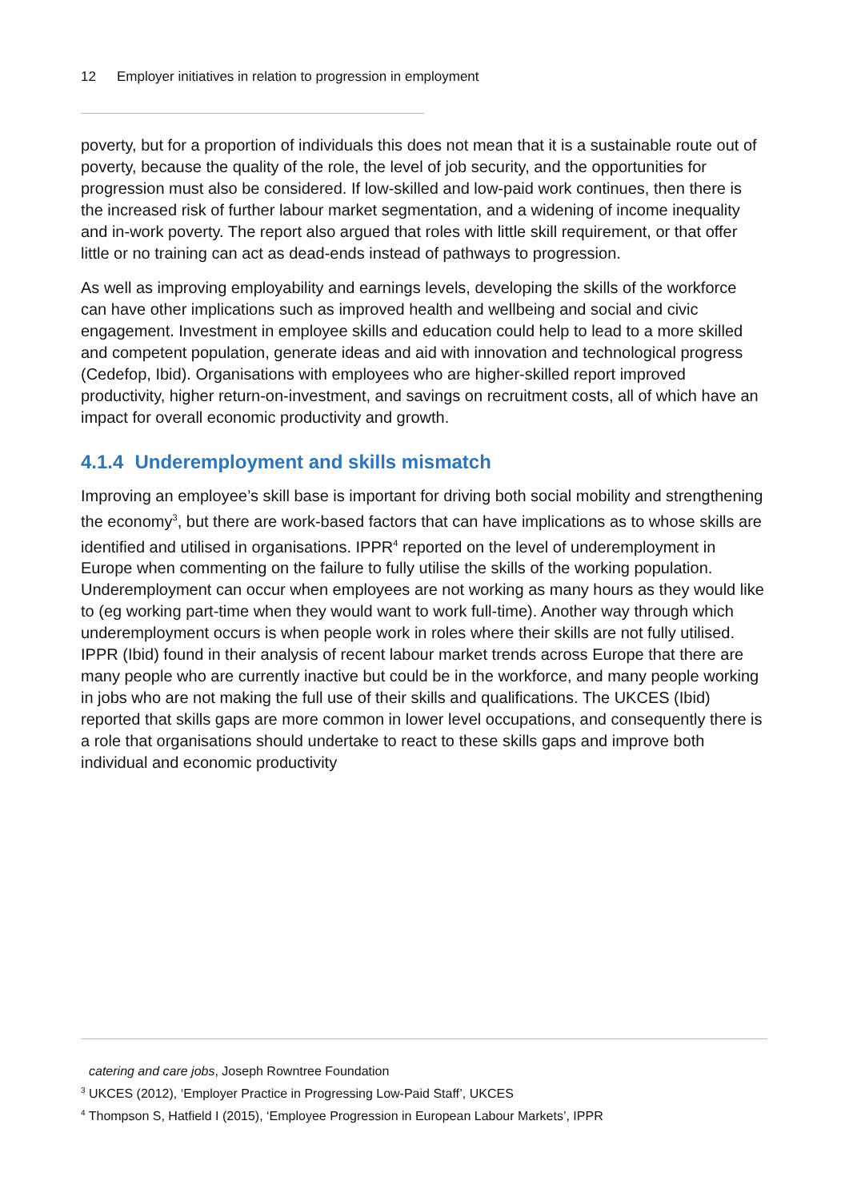12 Employer initiatives in relation to progression in employment
poverty, but for a proportion of individuals this does not mean that it is a sustainable route out of poverty, because the quality of the role, the level of job security, and the opportunities for progression must also be considered. If low-skilled and low-paid work continues, then there is the increased risk of further labour market segmentation, and a widening of income inequality and in-work poverty. The report also argued that roles with little skill requirement, or that offer little or no training can act as dead-ends instead of pathways to progression.
As well as improving employability and earnings levels, developing the skills of the workforce can have other implications such as improved health and wellbeing and social and civic engagement. Investment in employee skills and education could help to lead to a more skilled and competent population, generate ideas and aid with innovation and technological progress (Cedefop, Ibid). Organisations with employees who are higher-skilled report improved productivity, higher return-on-investment, and savings on recruitment costs, all of which have an impact for overall economic productivity and growth.
4.1.4 Underemployment and skills mismatch
Improving an employee’s skill base is important for driving both social mobility and strengthening the economy<sup>3</sup>, but there are work-based factors that can have implications as to whose skills are identified and utilised in organisations. IPPR<sup>4</sup> reported on the level of underemployment in Europe when commenting on the failure to fully utilise the skills of the working population. Underemployment can occur when employees are not working as many hours as they would like to (eg working part-time when they would want to work full-time). Another way through which underemployment occurs is when people work in roles where their skills are not fully utilised. IPPR (Ibid) found in their analysis of recent labour market trends across Europe that there are many people who are currently inactive but could be in the workforce, and many people working in jobs who are not making the full use of their skills and qualifications. The UKCES (Ibid) reported that skills gaps are more common in lower level occupations, and consequently there is a role that organisations should undertake to react to these skills gaps and improve both individual and economic productivity
catering and care jobs, Joseph Rowntree Foundation
<sup>3</sup> UKCES (2012), ‘Employer Practice in Progressing Low-Paid Staff’, UKCES
<sup>4</sup> Thompson S, Hatfield I (2015), ‘Employee Progression in European Labour Markets’, IPPR